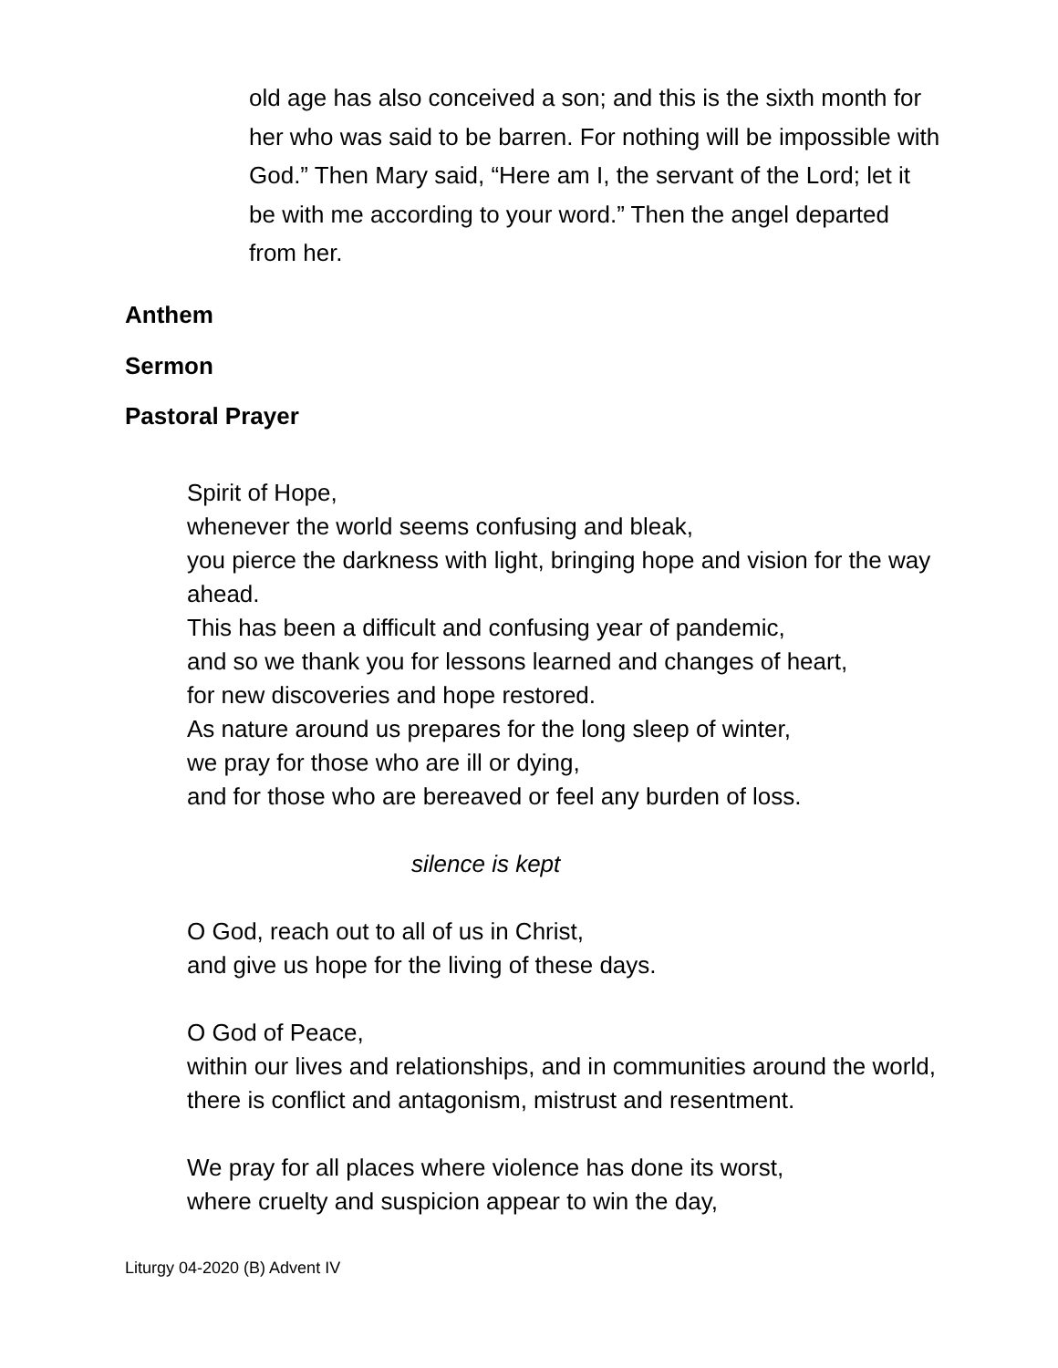old age has also conceived a son; and this is the sixth month for her who was said to be barren. For nothing will be impossible with God.” Then Mary said, “Here am I, the servant of the Lord; let it be with me according to your word.” Then the angel departed from her.
Anthem
Sermon
Pastoral Prayer
Spirit of Hope,
whenever the world seems confusing and bleak,
you pierce the darkness with light, bringing hope and vision for the way ahead.
This has been a difficult and confusing year of pandemic,
and so we thank you for lessons learned and changes of heart,
for new discoveries and hope restored.
As nature around us prepares for the long sleep of winter,
we pray for those who are ill or dying,
and for those who are bereaved or feel any burden of loss.
silence is kept
O God, reach out to all of us in Christ,
and give us hope for the living of these days.
O God of Peace,
within our lives and relationships, and in communities around the world, there is conflict and antagonism, mistrust and resentment.
We pray for all places where violence has done its worst,
where cruelty and suspicion appear to win the day,
Liturgy 04-2020 (B) Advent IV